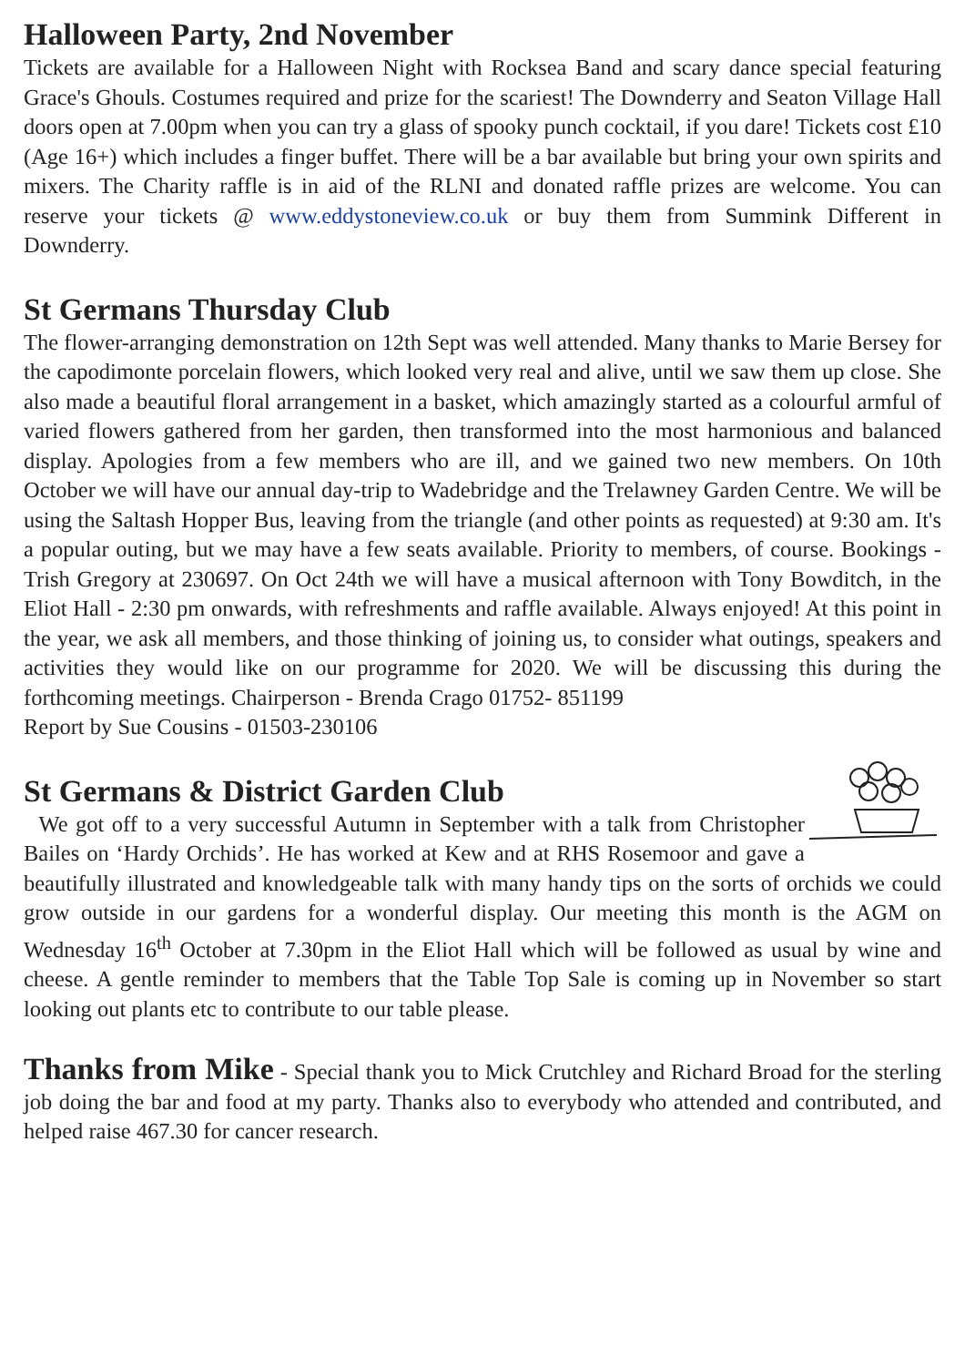Halloween Party, 2nd November
Tickets are available for a Halloween Night with Rocksea Band and scary dance special featuring Grace's Ghouls. Costumes required and prize for the scariest! The Downderry and Seaton Village Hall doors open at 7.00pm when you can try a glass of spooky punch cocktail, if you dare! Tickets cost £10 (Age 16+) which includes a finger buffet. There will be a bar available but bring your own spirits and mixers. The Charity raffle is in aid of the RLNI and donated raffle prizes are welcome. You can reserve your tickets @ www.eddystoneview.co.uk or buy them from Summink Different in Downderry.
St Germans Thursday Club
The flower-arranging demonstration on 12th Sept was well attended. Many thanks to Marie Bersey for the capodimonte porcelain flowers, which looked very real and alive, until we saw them up close. She also made a beautiful floral arrangement in a basket, which amazingly started as a colourful armful of varied flowers gathered from her garden, then transformed into the most harmonious and balanced display. Apologies from a few members who are ill, and we gained two new members. On 10th October we will have our annual day-trip to Wadebridge and the Trelawney Garden Centre. We will be using the Saltash Hopper Bus, leaving from the triangle (and other points as requested) at 9:30 am. It's a popular outing, but we may have a few seats available. Priority to members, of course. Bookings - Trish Gregory at 230697. On Oct 24th we will have a musical afternoon with Tony Bowditch, in the Eliot Hall - 2:30 pm onwards, with refreshments and raffle available. Always enjoyed! At this point in the year, we ask all members, and those thinking of joining us, to consider what outings, speakers and activities they would like on our programme for 2020. We will be discussing this during the forthcoming meetings. Chairperson - Brenda Crago 01752- 851199
Report by Sue Cousins - 01503-230106
St Germans & District Garden Club
We got off to a very successful Autumn in September with a talk from Christopher Bailes on ‘Hardy Orchids’. He has worked at Kew and at RHS Rosemoor and gave a beautifully illustrated and knowledgeable talk with many handy tips on the sorts of orchids we could grow outside in our gardens for a wonderful display. Our meeting this month is the AGM on Wednesday 16<sup>th</sup> October at 7.30pm in the Eliot Hall which will be followed as usual by wine and cheese. A gentle reminder to members that the Table Top Sale is coming up in November so start looking out plants etc to contribute to our table please.
Thanks from Mike - Special thank you to Mick Crutchley and Richard Broad for the sterling job doing the bar and food at my party. Thanks also to everybody who attended and contributed, and helped raise 467.30 for cancer research.